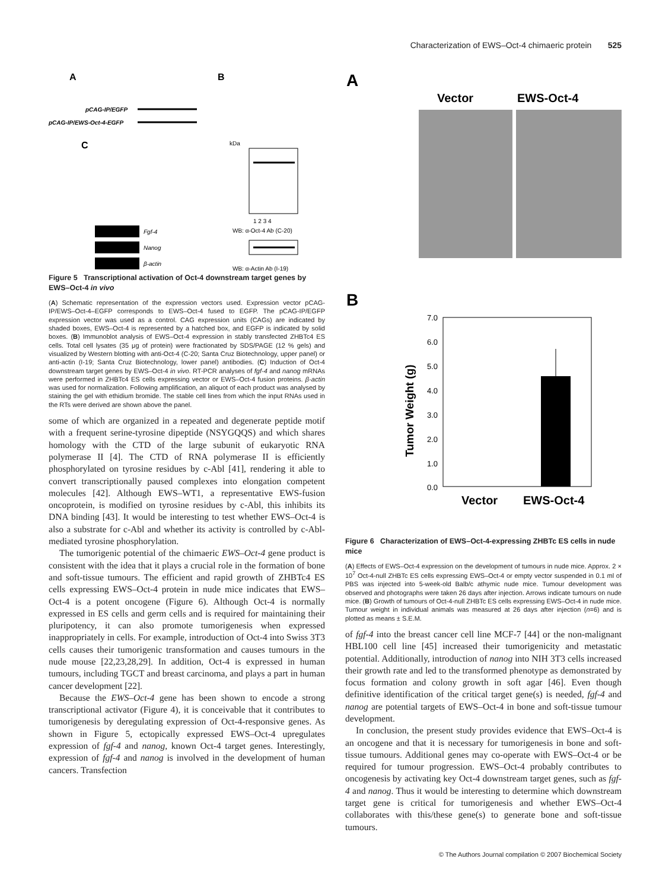Characterization of EWS–Oct-4 chimaeric protein 525
A
B
C
pCAG-IP/EGFP
pCAG-IP/EWS-Oct-4-EGFP
kDa
1 2 3 4
WB: α-Oct-4 Ab (C-20)
WB: α-Actin Ab (I-19)
Fgf-4
Nanog
β-actin
Figure 5 Transcriptional activation of Oct-4 downstream target genes by EWS–Oct-4 in vivo
(A) Schematic representation of the expression vectors used. Expression vector pCAG-IP/EWS–Oct-4–EGFP corresponds to EWS–Oct-4 fused to EGFP. The pCAG-IP/EGFP expression vector was used as a control. CAG expression units (CAGs) are indicated by shaded boxes, EWS–Oct-4 is represented by a hatched box, and EGFP is indicated by solid boxes. (B) Immunoblot analysis of EWS–Oct-4 expression in stably transfected ZHBTc4 ES cells. Total cell lysates (35 μg of protein) were fractionated by SDS/PAGE (12 % gels) and visualized by Western blotting with anti-Oct-4 (C-20; Santa Cruz Biotechnology, upper panel) or anti-actin (I-19; Santa Cruz Biotechnology, lower panel) antibodies. (C) Induction of Oct-4 downstream target genes by EWS–Oct-4 in vivo. RT-PCR analyses of fgf-4 and nanog mRNAs were performed in ZHBTc4 ES cells expressing vector or EWS–Oct-4 fusion proteins. β-actin was used for normalization. Following amplification, an aliquot of each product was analysed by staining the gel with ethidium bromide. The stable cell lines from which the input RNAs used in the RTs were derived are shown above the panel.
some of which are organized in a repeated and degenerate peptide motif with a frequent serine-tyrosine dipeptide (NSYGQQS) and which shares homology with the CTD of the large subunit of eukaryotic RNA polymerase II [4]. The CTD of RNA polymerase II is efficiently phosphorylated on tyrosine residues by c-Abl [41], rendering it able to convert transcriptionally paused complexes into elongation competent molecules [42]. Although EWS–WT1, a representative EWS-fusion oncoprotein, is modified on tyrosine residues by c-Abl, this inhibits its DNA binding [43]. It would be interesting to test whether EWS–Oct-4 is also a substrate for c-Abl and whether its activity is controlled by c-Abl-mediated tyrosine phosphorylation.
The tumorigenic potential of the chimaeric EWS–Oct-4 gene product is consistent with the idea that it plays a crucial role in the formation of bone and soft-tissue tumours. The efficient and rapid growth of ZHBTc4 ES cells expressing EWS–Oct-4 protein in nude mice indicates that EWS–Oct-4 is a potent oncogene (Figure 6). Although Oct-4 is normally expressed in ES cells and germ cells and is required for maintaining their pluripotency, it can also promote tumorigenesis when expressed inappropriately in cells. For example, introduction of Oct-4 into Swiss 3T3 cells causes their tumorigenic transformation and causes tumours in the nude mouse [22,23,28,29]. In addition, Oct-4 is expressed in human tumours, including TGCT and breast carcinoma, and plays a part in human cancer development [22].
Because the EWS–Oct-4 gene has been shown to encode a strong transcriptional activator (Figure 4), it is conceivable that it contributes to tumorigenesis by deregulating expression of Oct-4-responsive genes. As shown in Figure 5, ectopically expressed EWS–Oct-4 upregulates expression of fgf-4 and nanog, known Oct-4 target genes. Interestingly, expression of fgf-4 and nanog is involved in the development of human cancers. Transfection
A
Vector
EWS-Oct-4
B
7.0
6.0
5.0
4.0
3.0
2.0
1.0
0.0
Tumor Weight (g)
Vector
EWS-Oct-4
Figure 6 Characterization of EWS–Oct-4-expressing ZHBTc ES cells in nude mice
(A) Effects of EWS–Oct-4 expression on the development of tumours in nude mice. Approx. 2 × 10<sup>7</sup> Oct-4-null ZHBTc ES cells expressing EWS–Oct-4 or empty vector suspended in 0.1 ml of PBS was injected into 5-week-old Balb/c athymic nude mice. Tumour development was observed and photographs were taken 26 days after injection. Arrows indicate tumours on nude mice. (B) Growth of tumours of Oct-4-null ZHBTc ES cells expressing EWS–Oct-4 in nude mice. Tumour weight in individual animals was measured at 26 days after injection (n=6) and is plotted as means ± S.E.M.
of fgf-4 into the breast cancer cell line MCF-7 [44] or the non-malignant HBL100 cell line [45] increased their tumorigenicity and metastatic potential. Additionally, introduction of nanog into NIH 3T3 cells increased their growth rate and led to the transformed phenotype as demonstrated by focus formation and colony growth in soft agar [46]. Even though definitive identification of the critical target gene(s) is needed, fgf-4 and nanog are potential targets of EWS–Oct-4 in bone and soft-tissue tumour development.
In conclusion, the present study provides evidence that EWS–Oct-4 is an oncogene and that it is necessary for tumorigenesis in bone and soft-tissue tumours. Additional genes may co-operate with EWS–Oct-4 or be required for tumour progression. EWS–Oct-4 probably contributes to oncogenesis by activating key Oct-4 downstream target genes, such as fgf-4 and nanog. Thus it would be interesting to determine which downstream target gene is critical for tumorigenesis and whether EWS–Oct-4 collaborates with this/these gene(s) to generate bone and soft-tissue tumours.
© The Authors Journal compilation © 2007 Biochemical Society